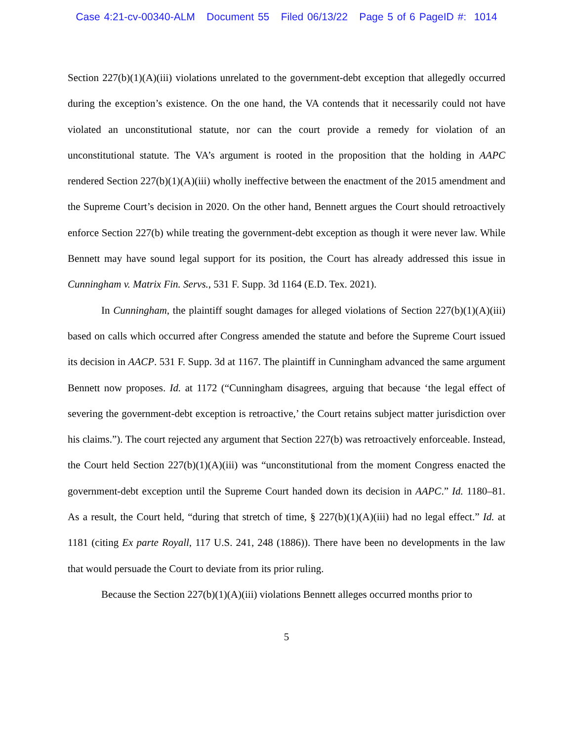Case 4:21-cv-00340-ALM Document 55 Filed 06/13/22 Page 5 of 6 PageID #: 1014
Section 227(b)(1)(A)(iii) violations unrelated to the government-debt exception that allegedly occurred during the exception’s existence. On the one hand, the VA contends that it necessarily could not have violated an unconstitutional statute, nor can the court provide a remedy for violation of an unconstitutional statute. The VA’s argument is rooted in the proposition that the holding in AAPC rendered Section 227(b)(1)(A)(iii) wholly ineffective between the enactment of the 2015 amendment and the Supreme Court’s decision in 2020. On the other hand, Bennett argues the Court should retroactively enforce Section 227(b) while treating the government-debt exception as though it were never law. While Bennett may have sound legal support for its position, the Court has already addressed this issue in Cunningham v. Matrix Fin. Servs., 531 F. Supp. 3d 1164 (E.D. Tex. 2021).
In Cunningham, the plaintiff sought damages for alleged violations of Section 227(b)(1)(A)(iii) based on calls which occurred after Congress amended the statute and before the Supreme Court issued its decision in AACP. 531 F. Supp. 3d at 1167. The plaintiff in Cunningham advanced the same argument Bennett now proposes. Id. at 1172 (“Cunningham disagrees, arguing that because ‘the legal effect of severing the government-debt exception is retroactive,’ the Court retains subject matter jurisdiction over his claims.”). The court rejected any argument that Section 227(b) was retroactively enforceable. Instead, the Court held Section 227(b)(1)(A)(iii) was “unconstitutional from the moment Congress enacted the government-debt exception until the Supreme Court handed down its decision in AAPC.” Id. 1180–81. As a result, the Court held, “during that stretch of time, § 227(b)(1)(A)(iii) had no legal effect.” Id. at 1181 (citing Ex parte Royall, 117 U.S. 241, 248 (1886)). There have been no developments in the law that would persuade the Court to deviate from its prior ruling.
Because the Section 227(b)(1)(A)(iii) violations Bennett alleges occurred months prior to
5